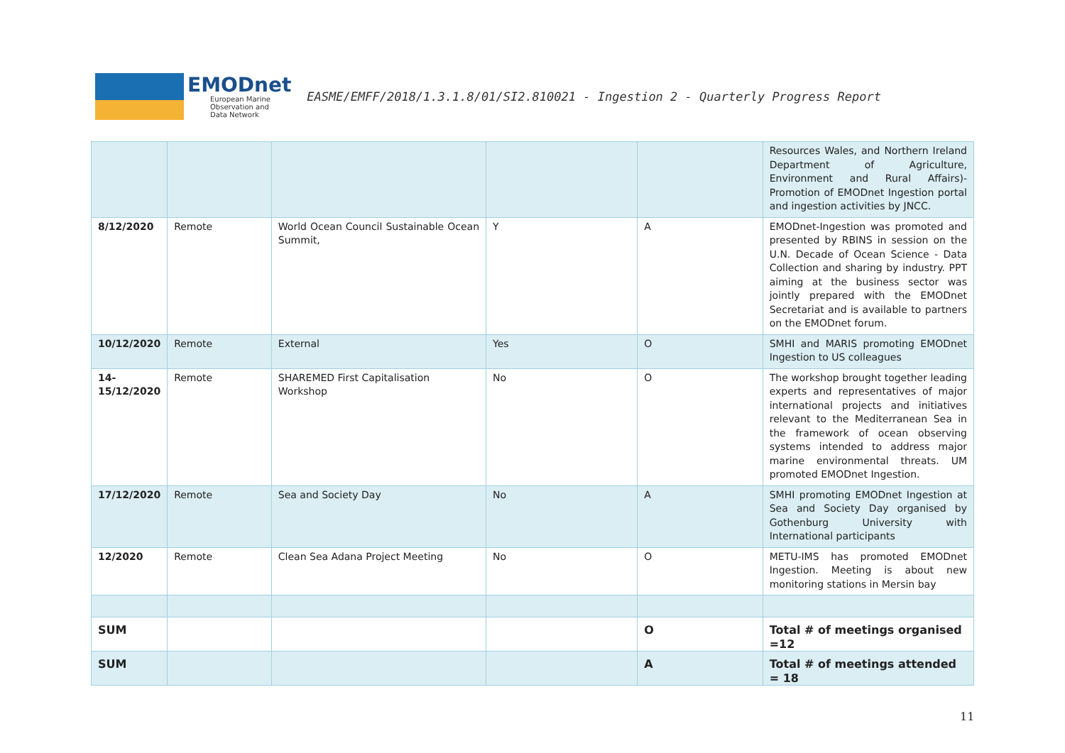EMODnet
European Marine
Observation and
Data Network
EASME/EMFF/2018/1.3.1.8/01/SI2.810021 - Ingestion 2 - Quarterly Progress Report
| | | | | | Resources Wales, and Northern Ireland Department of Agriculture, Environment and Rural Affairs)- Promotion of EMODnet Ingestion portal and ingestion activities by JNCC. |
| 8/12/2020 | Remote | World Ocean Council Sustainable Ocean Summit, | Y | A | EMODnet-Ingestion was promoted and presented by RBINS in session on the U.N. Decade of Ocean Science - Data Collection and sharing by industry. PPT aiming at the business sector was jointly prepared with the EMODnet Secretariat and is available to partners on the EMODnet forum. |
| 10/12/2020 | Remote | External | Yes | O | SMHI and MARIS promoting EMODnet Ingestion to US colleagues |
| 14- 15/12/2020 | Remote | SHAREMED First Capitalisation Workshop | No | O | The workshop brought together leading experts and representatives of major international projects and initiatives relevant to the Mediterranean Sea in the framework of ocean observing systems intended to address major marine environmental threats. UM promoted EMODnet Ingestion. |
| 17/12/2020 | Remote | Sea and Society Day | No | A | SMHI promoting EMODnet Ingestion at Sea and Society Day organised by Gothenburg University with International participants |
| 12/2020 | Remote | Clean Sea Adana Project Meeting | No | O | METU-IMS has promoted EMODnet Ingestion. Meeting is about new monitoring stations in Mersin bay |
| SUM | | | | O | Total # of meetings organised =12 |
| SUM | | | | A | Total # of meetings attended = 18 |
11